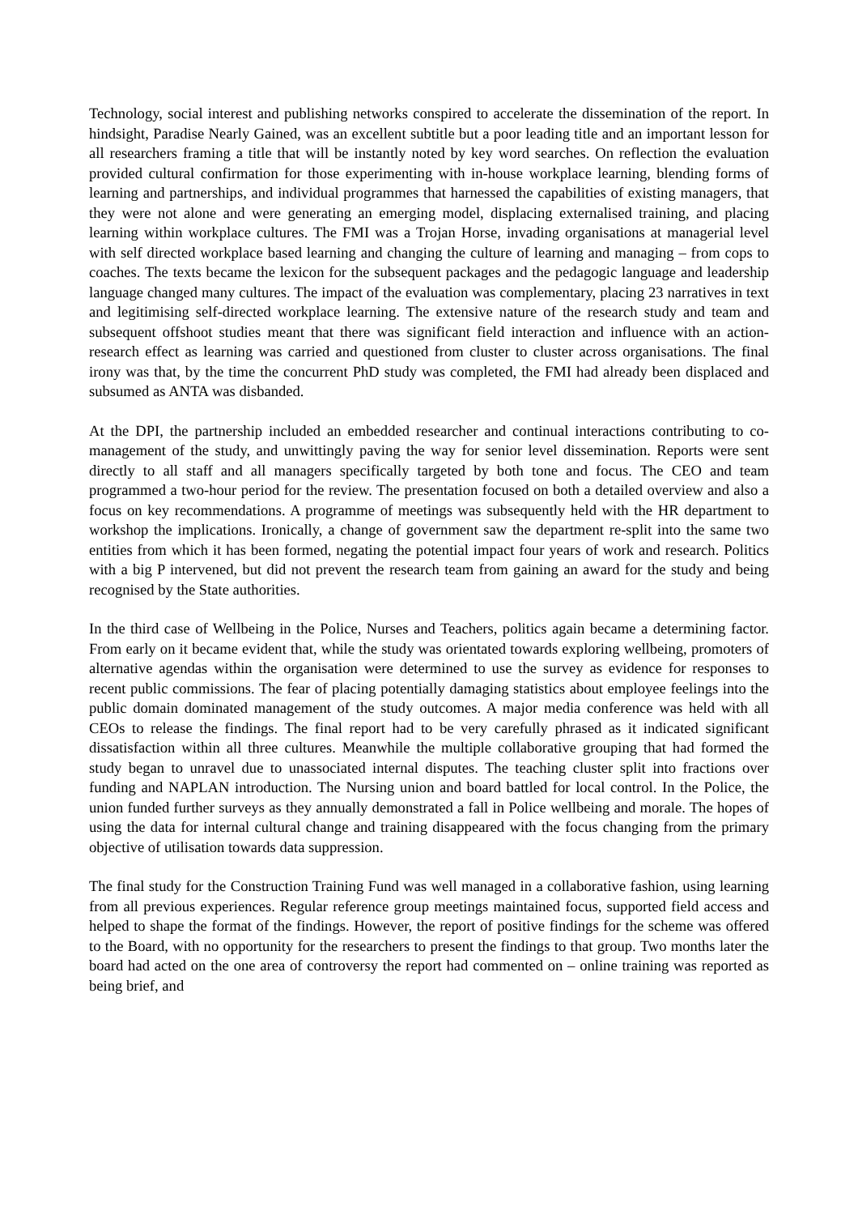Technology, social interest and publishing networks conspired to accelerate the dissemination of the report. In hindsight, Paradise Nearly Gained, was an excellent subtitle but a poor leading title and an important lesson for all researchers framing a title that will be instantly noted by key word searches. On reflection the evaluation provided cultural confirmation for those experimenting with in-house workplace learning, blending forms of learning and partnerships, and individual programmes that harnessed the capabilities of existing managers, that they were not alone and were generating an emerging model, displacing externalised training, and placing learning within workplace cultures. The FMI was a Trojan Horse, invading organisations at managerial level with self directed workplace based learning and changing the culture of learning and managing – from cops to coaches. The texts became the lexicon for the subsequent packages and the pedagogic language and leadership language changed many cultures. The impact of the evaluation was complementary, placing 23 narratives in text and legitimising self-directed workplace learning. The extensive nature of the research study and team and subsequent offshoot studies meant that there was significant field interaction and influence with an action-research effect as learning was carried and questioned from cluster to cluster across organisations. The final irony was that, by the time the concurrent PhD study was completed, the FMI had already been displaced and subsumed as ANTA was disbanded.
At the DPI, the partnership included an embedded researcher and continual interactions contributing to co-management of the study, and unwittingly paving the way for senior level dissemination. Reports were sent directly to all staff and all managers specifically targeted by both tone and focus. The CEO and team programmed a two-hour period for the review. The presentation focused on both a detailed overview and also a focus on key recommendations. A programme of meetings was subsequently held with the HR department to workshop the implications. Ironically, a change of government saw the department re-split into the same two entities from which it has been formed, negating the potential impact four years of work and research. Politics with a big P intervened, but did not prevent the research team from gaining an award for the study and being recognised by the State authorities.
In the third case of Wellbeing in the Police, Nurses and Teachers, politics again became a determining factor. From early on it became evident that, while the study was orientated towards exploring wellbeing, promoters of alternative agendas within the organisation were determined to use the survey as evidence for responses to recent public commissions. The fear of placing potentially damaging statistics about employee feelings into the public domain dominated management of the study outcomes. A major media conference was held with all CEOs to release the findings. The final report had to be very carefully phrased as it indicated significant dissatisfaction within all three cultures. Meanwhile the multiple collaborative grouping that had formed the study began to unravel due to unassociated internal disputes. The teaching cluster split into fractions over funding and NAPLAN introduction. The Nursing union and board battled for local control. In the Police, the union funded further surveys as they annually demonstrated a fall in Police wellbeing and morale. The hopes of using the data for internal cultural change and training disappeared with the focus changing from the primary objective of utilisation towards data suppression.
The final study for the Construction Training Fund was well managed in a collaborative fashion, using learning from all previous experiences. Regular reference group meetings maintained focus, supported field access and helped to shape the format of the findings. However, the report of positive findings for the scheme was offered to the Board, with no opportunity for the researchers to present the findings to that group. Two months later the board had acted on the one area of controversy the report had commented on – online training was reported as being brief, and